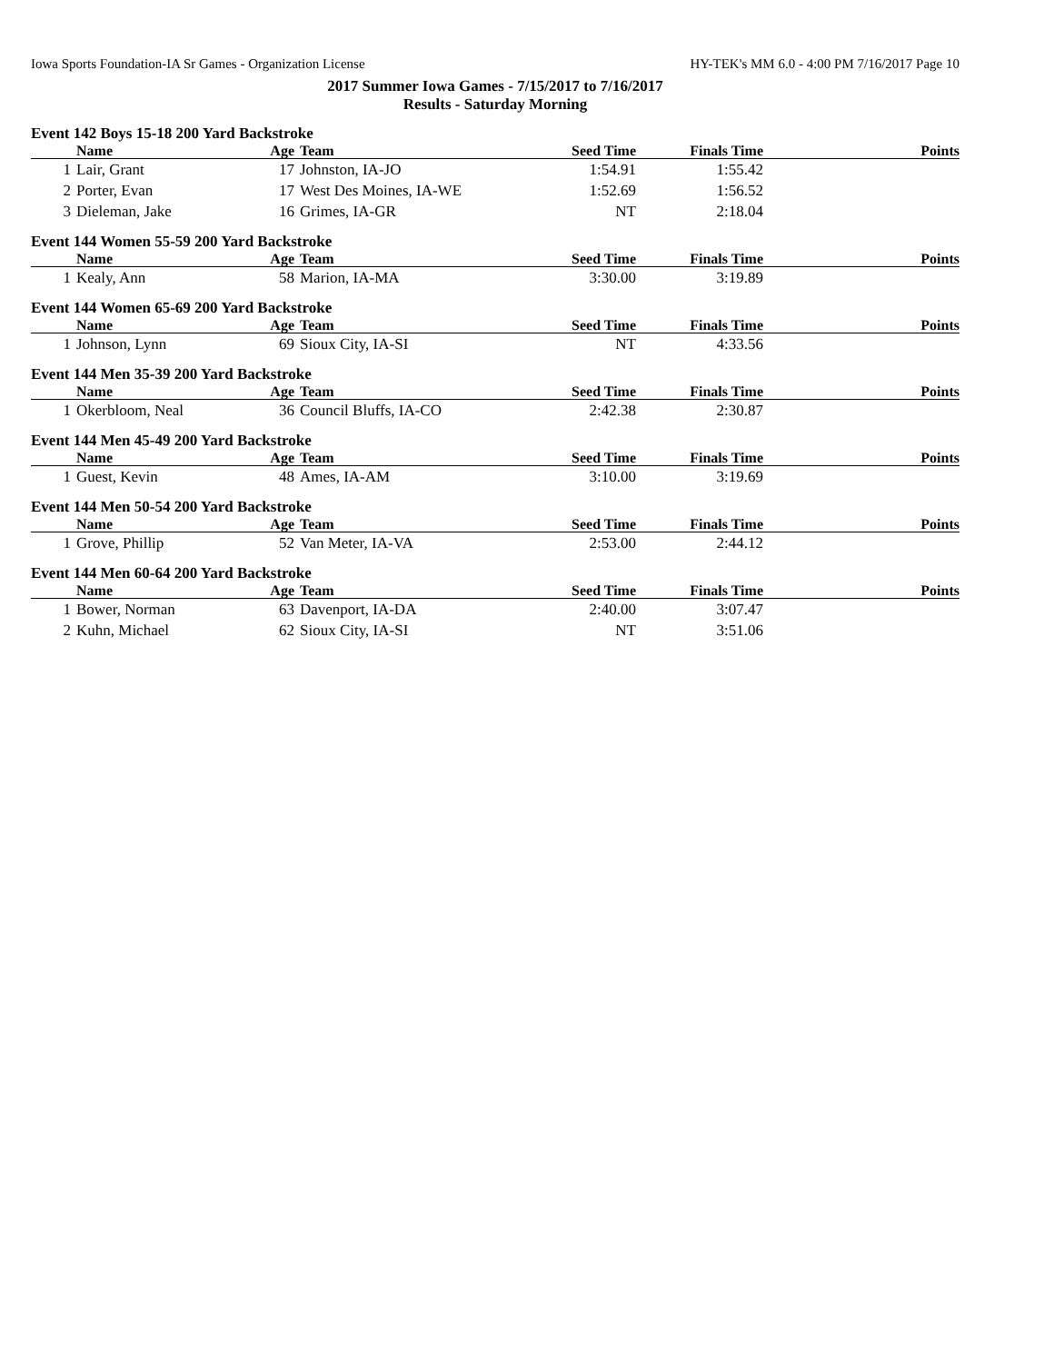Iowa Sports Foundation-IA Sr Games - Organization License HY-TEK's MM 6.0 - 4:00 PM 7/16/2017 Page 10
2017 Summer Iowa Games - 7/15/2017 to 7/16/2017
Results - Saturday Morning
Event 142 Boys 15-18 200 Yard Backstroke
| | Name | Age | Team | Seed Time | Finals Time | Points |
| --- | --- | --- | --- | --- | --- | --- |
| 1 | Lair, Grant | 17 | Johnston, IA-JO | 1:54.91 | 1:55.42 | |
| 2 | Porter, Evan | 17 | West Des Moines, IA-WE | 1:52.69 | 1:56.52 | |
| 3 | Dieleman, Jake | 16 | Grimes, IA-GR | NT | 2:18.04 | |
Event 144 Women 55-59 200 Yard Backstroke
| | Name | Age | Team | Seed Time | Finals Time | Points |
| --- | --- | --- | --- | --- | --- | --- |
| 1 | Kealy, Ann | 58 | Marion, IA-MA | 3:30.00 | 3:19.89 | |
Event 144 Women 65-69 200 Yard Backstroke
| | Name | Age | Team | Seed Time | Finals Time | Points |
| --- | --- | --- | --- | --- | --- | --- |
| 1 | Johnson, Lynn | 69 | Sioux City, IA-SI | NT | 4:33.56 | |
Event 144 Men 35-39 200 Yard Backstroke
| | Name | Age | Team | Seed Time | Finals Time | Points |
| --- | --- | --- | --- | --- | --- | --- |
| 1 | Okerbloom, Neal | 36 | Council Bluffs, IA-CO | 2:42.38 | 2:30.87 | |
Event 144 Men 45-49 200 Yard Backstroke
| | Name | Age | Team | Seed Time | Finals Time | Points |
| --- | --- | --- | --- | --- | --- | --- |
| 1 | Guest, Kevin | 48 | Ames, IA-AM | 3:10.00 | 3:19.69 | |
Event 144 Men 50-54 200 Yard Backstroke
| | Name | Age | Team | Seed Time | Finals Time | Points |
| --- | --- | --- | --- | --- | --- | --- |
| 1 | Grove, Phillip | 52 | Van Meter, IA-VA | 2:53.00 | 2:44.12 | |
Event 144 Men 60-64 200 Yard Backstroke
| | Name | Age | Team | Seed Time | Finals Time | Points |
| --- | --- | --- | --- | --- | --- | --- |
| 1 | Bower, Norman | 63 | Davenport, IA-DA | 2:40.00 | 3:07.47 | |
| 2 | Kuhn, Michael | 62 | Sioux City, IA-SI | NT | 3:51.06 | |